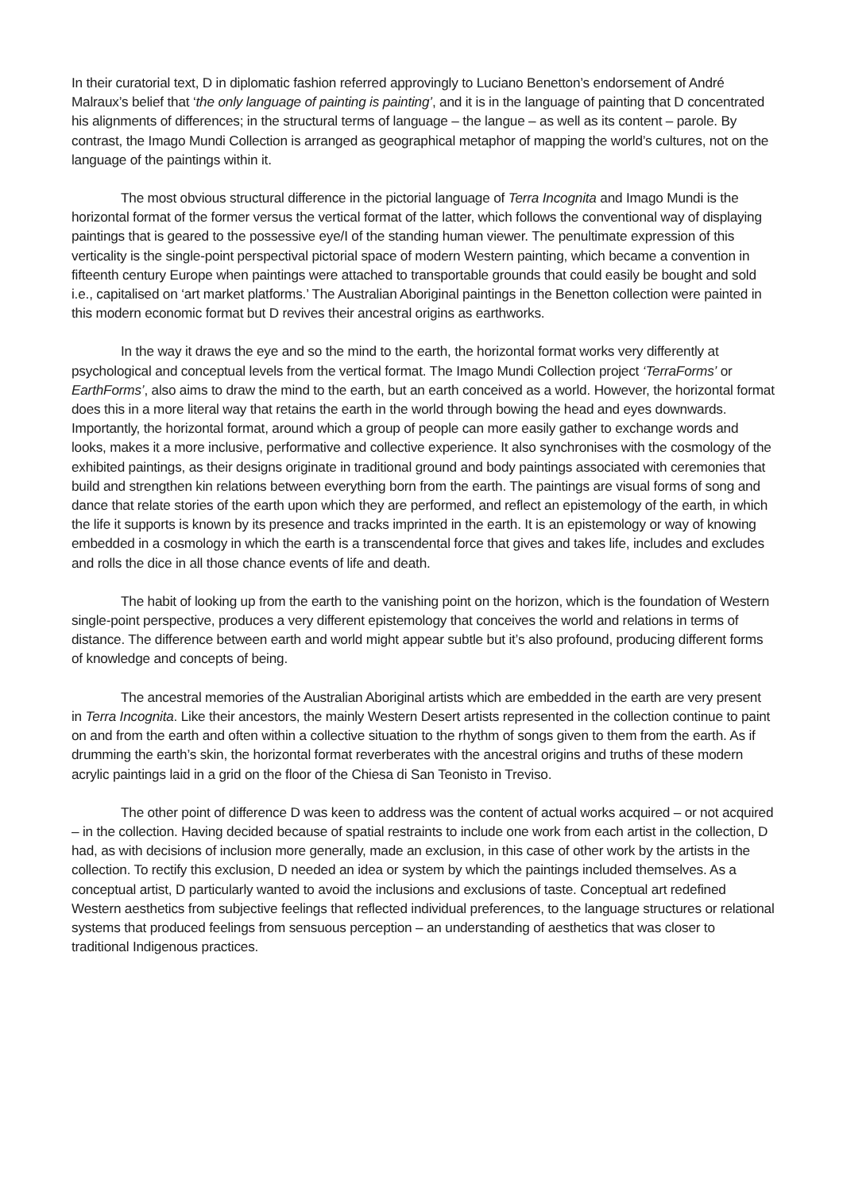In their curatorial text, D in diplomatic fashion referred approvingly to Luciano Benetton’s endorsement of André Malraux’s belief that ‘the only language of painting is painting’, and it is in the language of painting that D concentrated his alignments of differences; in the structural terms of language – the langue – as well as its content – parole. By contrast, the Imago Mundi Collection is arranged as geographical metaphor of mapping the world’s cultures, not on the language of the paintings within it.
The most obvious structural difference in the pictorial language of Terra Incognita and Imago Mundi is the horizontal format of the former versus the vertical format of the latter, which follows the conventional way of displaying paintings that is geared to the possessive eye/I of the standing human viewer. The penultimate expression of this verticality is the single-point perspectival pictorial space of modern Western painting, which became a convention in fifteenth century Europe when paintings were attached to transportable grounds that could easily be bought and sold i.e., capitalised on ‘art market platforms.’ The Australian Aboriginal paintings in the Benetton collection were painted in this modern economic format but D revives their ancestral origins as earthworks.
In the way it draws the eye and so the mind to the earth, the horizontal format works very differently at psychological and conceptual levels from the vertical format. The Imago Mundi Collection project ‘TerraForms’ or EarthForms’, also aims to draw the mind to the earth, but an earth conceived as a world. However, the horizontal format does this in a more literal way that retains the earth in the world through bowing the head and eyes downwards. Importantly, the horizontal format, around which a group of people can more easily gather to exchange words and looks, makes it a more inclusive, performative and collective experience. It also synchronises with the cosmology of the exhibited paintings, as their designs originate in traditional ground and body paintings associated with ceremonies that build and strengthen kin relations between everything born from the earth. The paintings are visual forms of song and dance that relate stories of the earth upon which they are performed, and reflect an epistemology of the earth, in which the life it supports is known by its presence and tracks imprinted in the earth. It is an epistemology or way of knowing embedded in a cosmology in which the earth is a transcendental force that gives and takes life, includes and excludes and rolls the dice in all those chance events of life and death.
The habit of looking up from the earth to the vanishing point on the horizon, which is the foundation of Western single-point perspective, produces a very different epistemology that conceives the world and relations in terms of distance. The difference between earth and world might appear subtle but it’s also profound, producing different forms of knowledge and concepts of being.
The ancestral memories of the Australian Aboriginal artists which are embedded in the earth are very present in Terra Incognita. Like their ancestors, the mainly Western Desert artists represented in the collection continue to paint on and from the earth and often within a collective situation to the rhythm of songs given to them from the earth. As if drumming the earth’s skin, the horizontal format reverberates with the ancestral origins and truths of these modern acrylic paintings laid in a grid on the floor of the Chiesa di San Teonisto in Treviso.
The other point of difference D was keen to address was the content of actual works acquired – or not acquired – in the collection. Having decided because of spatial restraints to include one work from each artist in the collection, D had, as with decisions of inclusion more generally, made an exclusion, in this case of other work by the artists in the collection. To rectify this exclusion, D needed an idea or system by which the paintings included themselves. As a conceptual artist, D particularly wanted to avoid the inclusions and exclusions of taste. Conceptual art redefined Western aesthetics from subjective feelings that reflected individual preferences, to the language structures or relational systems that produced feelings from sensuous perception – an understanding of aesthetics that was closer to traditional Indigenous practices.